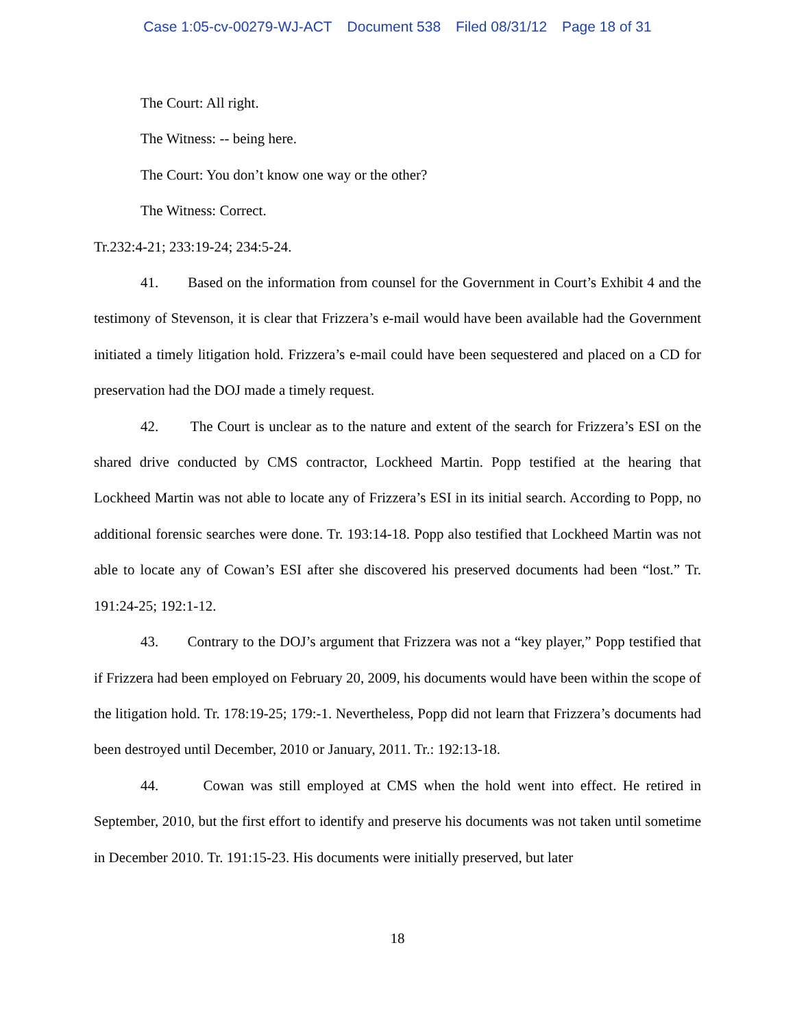Case 1:05-cv-00279-WJ-ACT Document 538 Filed 08/31/12 Page 18 of 31
The Court: All right.
The Witness: -- being here.
The Court: You don’t know one way or the other?
The Witness: Correct.
Tr.232:4-21; 233:19-24; 234:5-24.
41. Based on the information from counsel for the Government in Court’s Exhibit 4 and the testimony of Stevenson, it is clear that Frizzera’s e-mail would have been available had the Government initiated a timely litigation hold. Frizzera’s e-mail could have been sequestered and placed on a CD for preservation had the DOJ made a timely request.
42. The Court is unclear as to the nature and extent of the search for Frizzera’s ESI on the shared drive conducted by CMS contractor, Lockheed Martin. Popp testified at the hearing that Lockheed Martin was not able to locate any of Frizzera’s ESI in its initial search. According to Popp, no additional forensic searches were done. Tr. 193:14-18. Popp also testified that Lockheed Martin was not able to locate any of Cowan’s ESI after she discovered his preserved documents had been “lost.” Tr. 191:24-25; 192:1-12.
43. Contrary to the DOJ’s argument that Frizzera was not a “key player,” Popp testified that if Frizzera had been employed on February 20, 2009, his documents would have been within the scope of the litigation hold. Tr. 178:19-25; 179:-1. Nevertheless, Popp did not learn that Frizzera’s documents had been destroyed until December, 2010 or January, 2011. Tr.: 192:13-18.
44. Cowan was still employed at CMS when the hold went into effect. He retired in September, 2010, but the first effort to identify and preserve his documents was not taken until sometime in December 2010. Tr. 191:15-23. His documents were initially preserved, but later
18